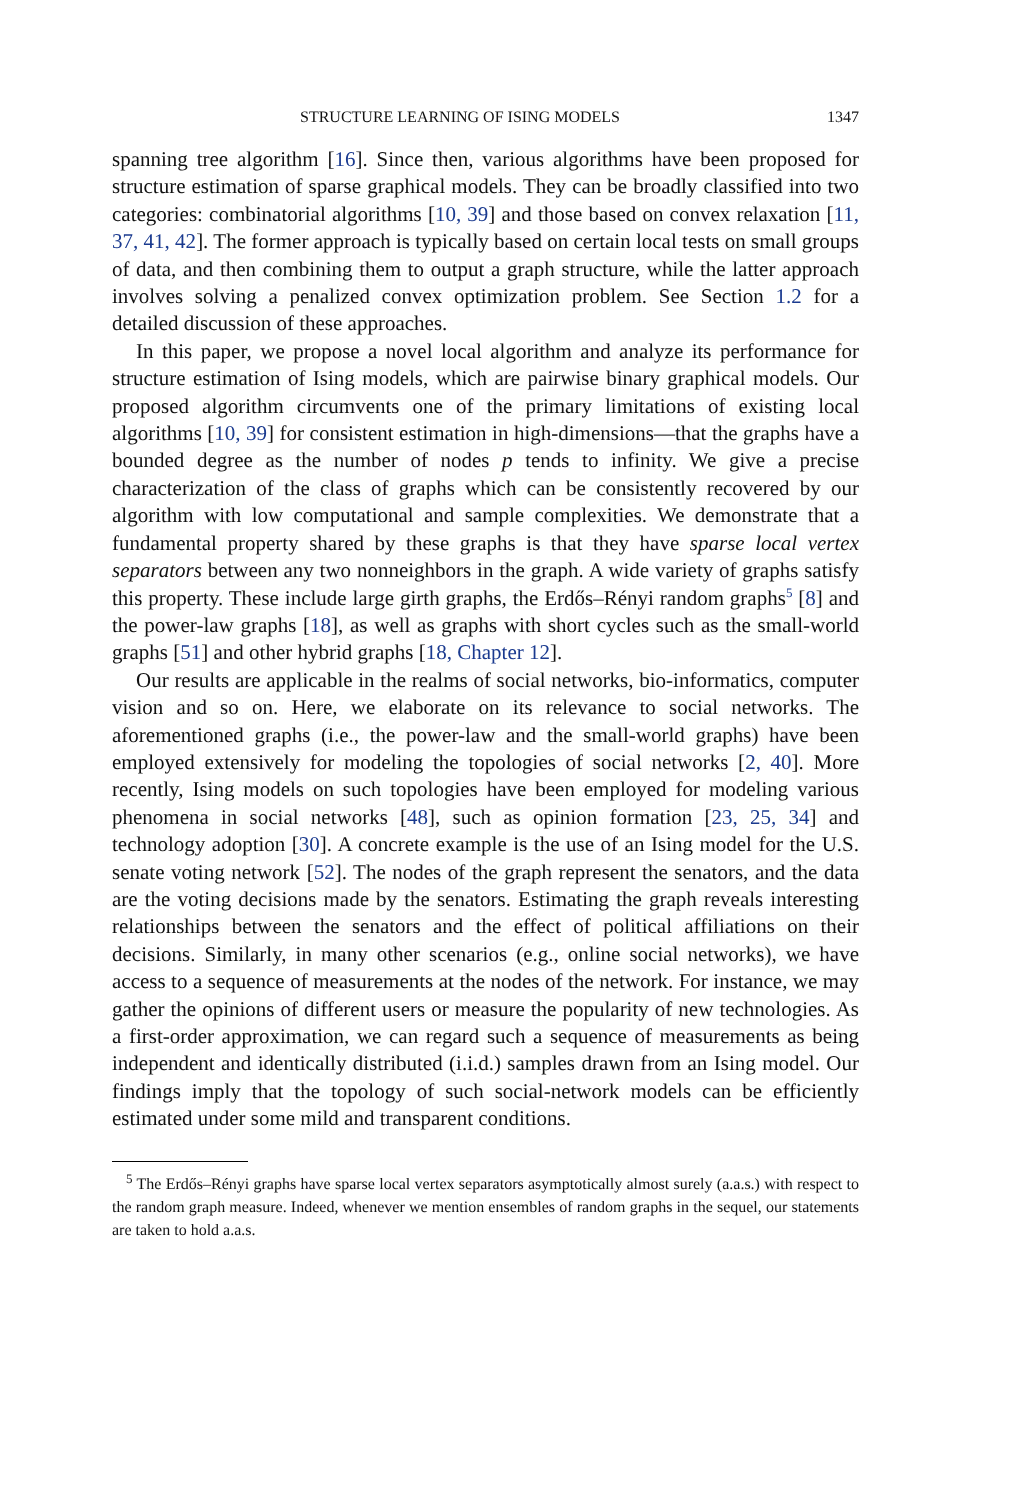STRUCTURE LEARNING OF ISING MODELS 1347
spanning tree algorithm [16]. Since then, various algorithms have been proposed for structure estimation of sparse graphical models. They can be broadly classified into two categories: combinatorial algorithms [10, 39] and those based on convex relaxation [11, 37, 41, 42]. The former approach is typically based on certain local tests on small groups of data, and then combining them to output a graph structure, while the latter approach involves solving a penalized convex optimization problem. See Section 1.2 for a detailed discussion of these approaches.
In this paper, we propose a novel local algorithm and analyze its performance for structure estimation of Ising models, which are pairwise binary graphical models. Our proposed algorithm circumvents one of the primary limitations of existing local algorithms [10, 39] for consistent estimation in high-dimensions—that the graphs have a bounded degree as the number of nodes p tends to infinity. We give a precise characterization of the class of graphs which can be consistently recovered by our algorithm with low computational and sample complexities. We demonstrate that a fundamental property shared by these graphs is that they have sparse local vertex separators between any two nonneighbors in the graph. A wide variety of graphs satisfy this property. These include large girth graphs, the Erdős–Rényi random graphs<sup>5</sup> [8] and the power-law graphs [18], as well as graphs with short cycles such as the small-world graphs [51] and other hybrid graphs [18, Chapter 12].
Our results are applicable in the realms of social networks, bio-informatics, computer vision and so on. Here, we elaborate on its relevance to social networks. The aforementioned graphs (i.e., the power-law and the small-world graphs) have been employed extensively for modeling the topologies of social networks [2, 40]. More recently, Ising models on such topologies have been employed for modeling various phenomena in social networks [48], such as opinion formation [23, 25, 34] and technology adoption [30]. A concrete example is the use of an Ising model for the U.S. senate voting network [52]. The nodes of the graph represent the senators, and the data are the voting decisions made by the senators. Estimating the graph reveals interesting relationships between the senators and the effect of political affiliations on their decisions. Similarly, in many other scenarios (e.g., online social networks), we have access to a sequence of measurements at the nodes of the network. For instance, we may gather the opinions of different users or measure the popularity of new technologies. As a first-order approximation, we can regard such a sequence of measurements as being independent and identically distributed (i.i.d.) samples drawn from an Ising model. Our findings imply that the topology of such social-network models can be efficiently estimated under some mild and transparent conditions.
<sup>5</sup> The Erdős–Rényi graphs have sparse local vertex separators asymptotically almost surely (a.a.s.) with respect to the random graph measure. Indeed, whenever we mention ensembles of random graphs in the sequel, our statements are taken to hold a.a.s.